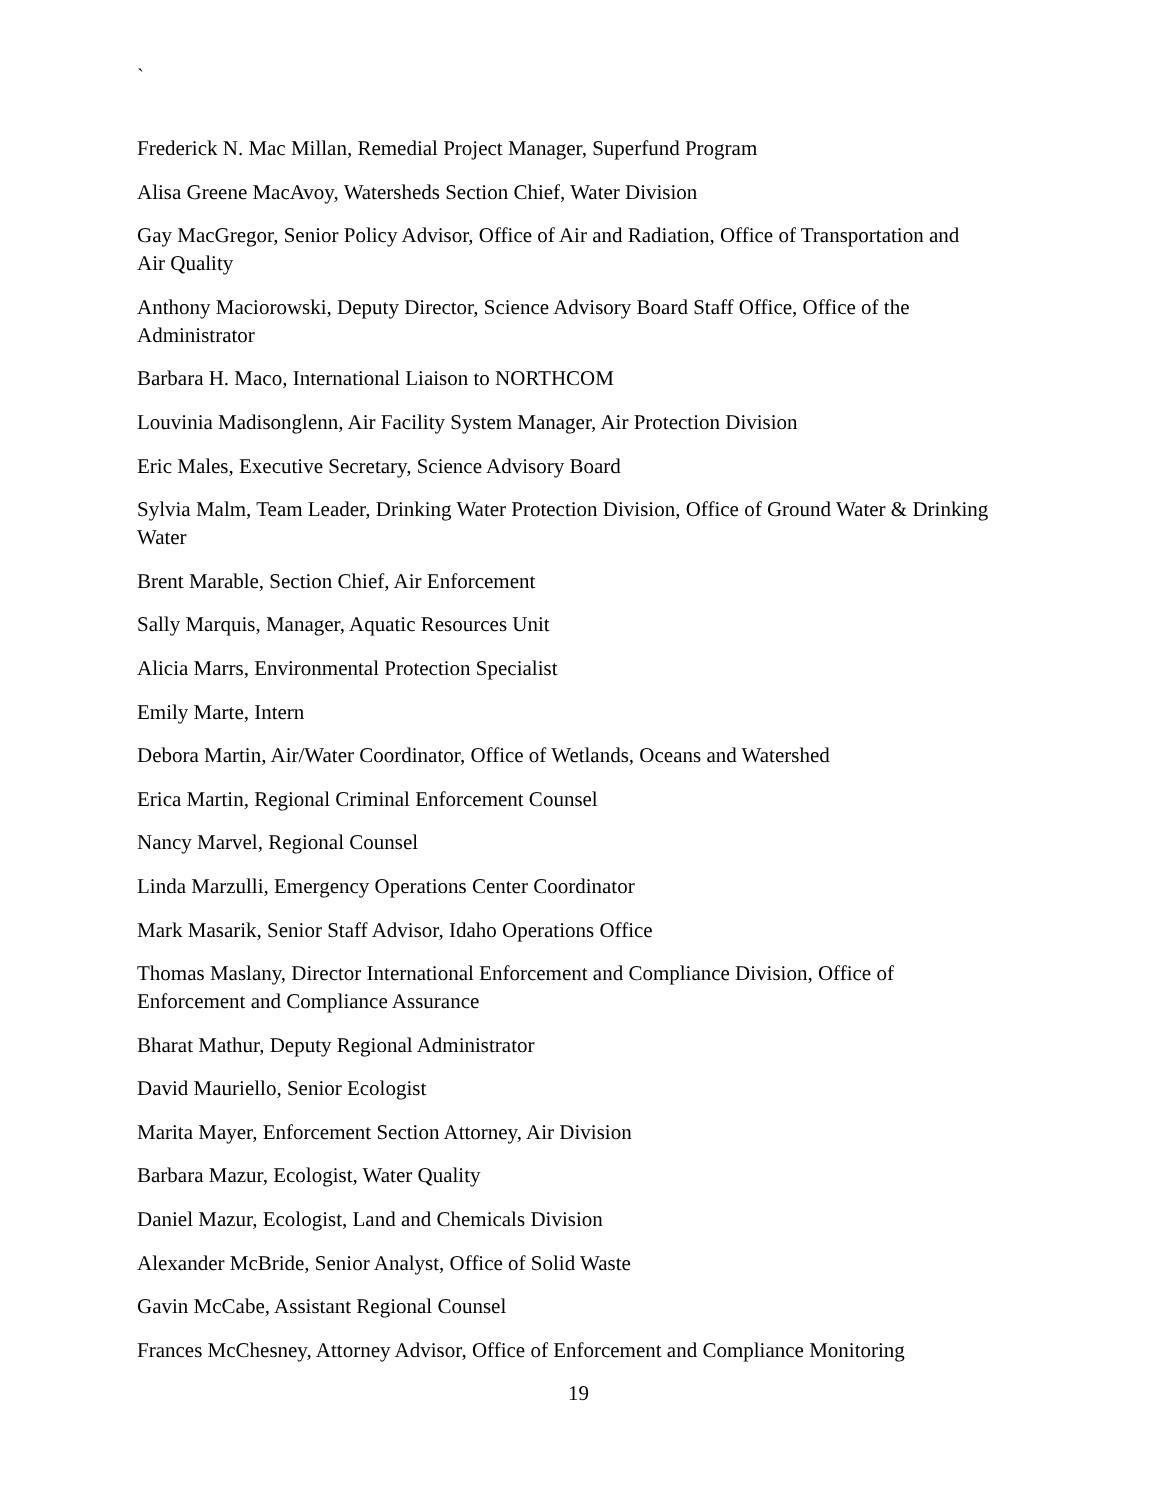`
Frederick N. Mac Millan, Remedial Project Manager, Superfund Program
Alisa Greene MacAvoy, Watersheds Section Chief, Water Division
Gay MacGregor, Senior Policy Advisor, Office of Air and Radiation, Office of Transportation and Air Quality
Anthony Maciorowski, Deputy Director, Science Advisory Board Staff Office, Office of the Administrator
Barbara H. Maco, International Liaison to NORTHCOM
Louvinia Madisonglenn, Air Facility System Manager, Air Protection Division
Eric Males, Executive Secretary, Science Advisory Board
Sylvia Malm, Team Leader, Drinking Water Protection Division, Office of Ground Water & Drinking Water
Brent Marable, Section Chief, Air Enforcement
Sally Marquis, Manager, Aquatic Resources Unit
Alicia Marrs, Environmental Protection Specialist
Emily Marte, Intern
Debora Martin, Air/Water Coordinator, Office of Wetlands, Oceans and Watershed
Erica Martin, Regional Criminal Enforcement Counsel
Nancy Marvel, Regional Counsel
Linda Marzulli, Emergency Operations Center Coordinator
Mark Masarik, Senior Staff Advisor, Idaho Operations Office
Thomas Maslany, Director International Enforcement and Compliance Division, Office of Enforcement and Compliance Assurance
Bharat Mathur, Deputy Regional Administrator
David Mauriello, Senior Ecologist
Marita Mayer, Enforcement Section Attorney, Air Division
Barbara Mazur, Ecologist, Water Quality
Daniel Mazur, Ecologist, Land and Chemicals Division
Alexander McBride, Senior Analyst, Office of Solid Waste
Gavin McCabe, Assistant Regional Counsel
Frances McChesney, Attorney Advisor, Office of Enforcement and Compliance Monitoring
19